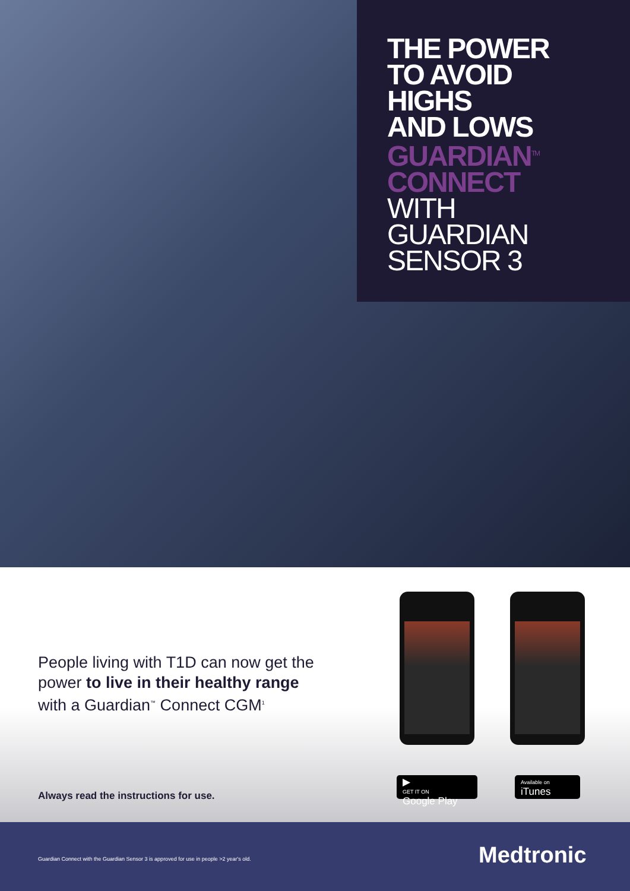THE POWER
TO AVOID
HIGHS
AND LOWS
GUARDIAN<sup>TM</sup>
CONNECT
WITH
GUARDIAN
SENSOR 3
People living with T1D can now get the
power to live in their healthy range
with a Guardian<sup>™</sup> Connect CGM<sup>1</sup>
Always read the instructions for use.
▶
GET IT ON
Google Play
Available on
iTunes
Guardian Connect with the Guardian Sensor 3 is approved for use in people >2 year's old.
Medtronic